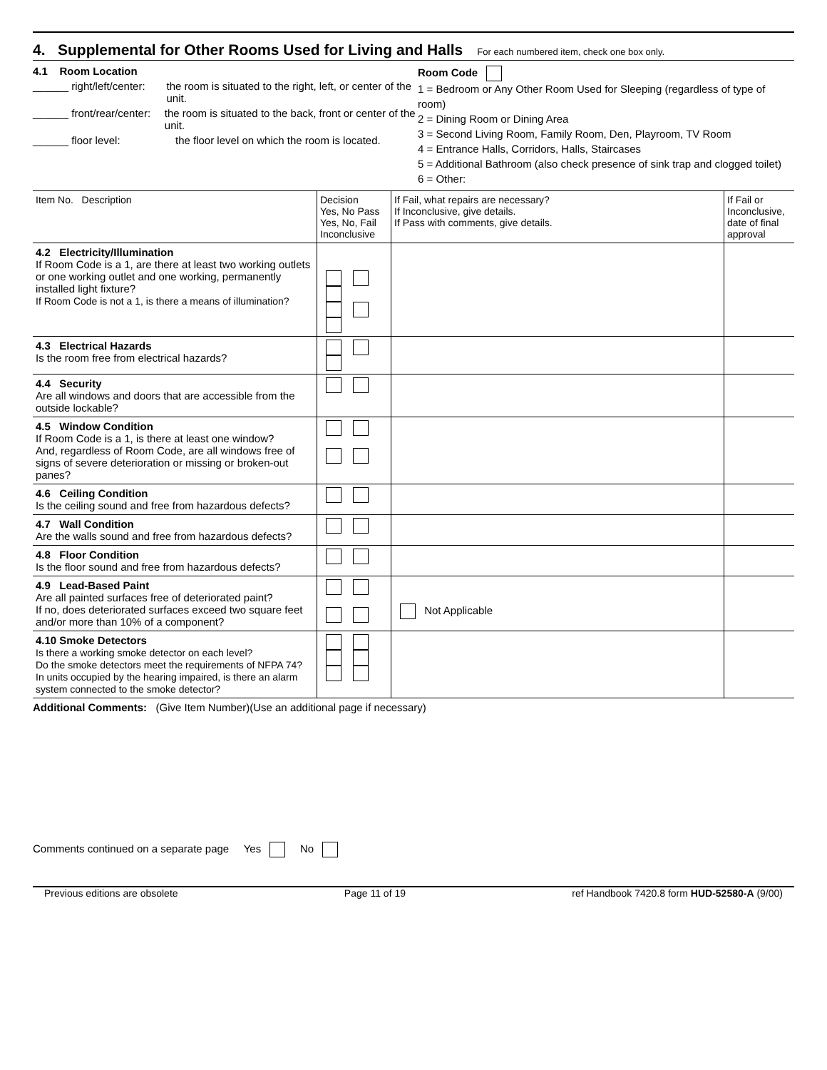4. Supplemental for Other Rooms Used for Living and Halls For each numbered item, check one box only.
4.1 Room Location
______ right/left/center: the room is situated to the right, left, or center of the unit.
______ front/rear/center: the room is situated to the back, front or center of the unit.
______ floor level: the floor level on which the room is located.
Room Code
1 = Bedroom or Any Other Room Used for Sleeping (regardless of type of room)
2 = Dining Room or Dining Area
3 = Second Living Room, Family Room, Den, Playroom, TV Room
4 = Entrance Halls, Corridors, Halls, Staircases
5 = Additional Bathroom (also check presence of sink trap and clogged toilet)
6 = Other:
| Item No. Description | Decision Yes, No Pass Yes, No, Fail Inconclusive | If Fail, what repairs are necessary? If Inconclusive, give details. If Pass with comments, give details. | If Fail or Inconclusive, date of final approval |
| --- | --- | --- | --- |
| 4.2 Electricity/Illumination If Room Code is a 1, are there at least two working outlets or one working outlet and one working, permanently installed light fixture? If Room Code is not a 1, is there a means of illumination? | | | |
| 4.3 Electrical Hazards Is the room free from electrical hazards? | | | |
| 4.4 Security Are all windows and doors that are accessible from the outside lockable? | | | |
| 4.5 Window Condition If Room Code is a 1, is there at least one window? And, regardless of Room Code, are all windows free of signs of severe deterioration or missing or broken-out panes? | | | |
| 4.6 Ceiling Condition Is the ceiling sound and free from hazardous defects? | | | |
| 4.7 Wall Condition Are the walls sound and free from hazardous defects? | | | |
| 4.8 Floor Condition Is the floor sound and free from hazardous defects? | | | |
| 4.9 Lead-Based Paint Are all painted surfaces free of deteriorated paint? If no, does deteriorated surfaces exceed two square feet and/or more than 10% of a component? | | Not Applicable | |
| 4.10 Smoke Detectors Is there a working smoke detector on each level? Do the smoke detectors meet the requirements of NFPA 74? In units occupied by the hearing impaired, is there an alarm system connected to the smoke detector? | | | |
Additional Comments: (Give Item Number)(Use an additional page if necessary)
Comments continued on a separate page Yes No
Previous editions are obsolete Page 11 of 19 ref Handbook 7420.8 form HUD-52580-A (9/00)